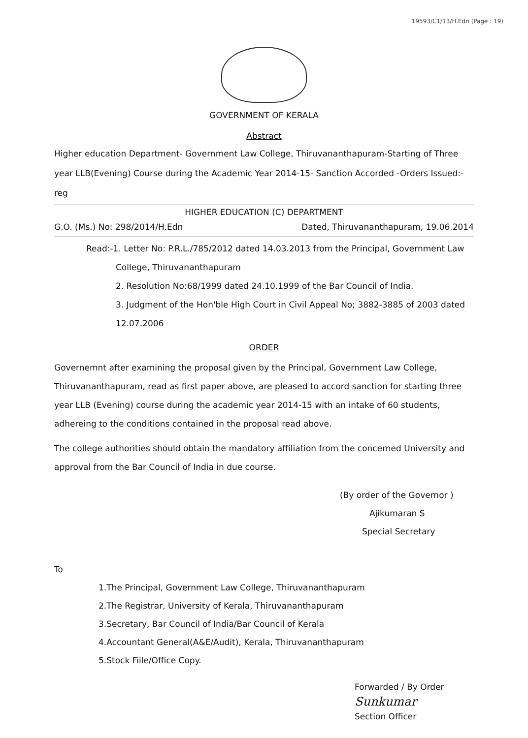19593/C1/13/H.Edn (Page : 19)
GOVERNMENT OF KERALA
Abstract
Higher education Department- Government Law College, Thiruvananthapuram-Starting of Three year LLB(Evening) Course during the Academic Year 2014-15- Sanction Accorded -Orders Issued:- reg
HIGHER EDUCATION (C) DEPARTMENT
G.O. (Ms.) No: 298/2014/H.Edn Dated, Thiruvananthapuram, 19.06.2014
Read:-1. Letter No: P.R.L./785/2012 dated 14.03.2013 from the Principal, Government Law
College, Thiruvananthapuram
2. Resolution No:68/1999 dated 24.10.1999 of the Bar Council of India.
3. Judgment of the Hon'ble High Court in Civil Appeal No; 3882-3885 of 2003 dated 12.07.2006
ORDER
Governemnt after examining the proposal given by the Principal, Government Law College, Thiruvananthapuram, read as first paper above, are pleased to accord sanction for starting three year LLB (Evening) course during the academic year 2014-15 with an intake of 60 students, adhereing to the conditions contained in the proposal read above.
The college authorities should obtain the mandatory affiliation from the concerned University and approval from the Bar Council of India in due course.
(By order of the Governor )
Ajikumaran S
Special Secretary
To
1.The Principal, Government Law College, Thiruvananthapuram
2.The Registrar, University of Kerala, Thiruvananthapuram
3.Secretary, Bar Council of India/Bar Council of Kerala
4.Accountant General(A&E/Audit), Kerala, Thiruvananthapuram
5.Stock Fiile/Office Copy.
Forwarded / By Order
Sunkumar
Section Officer